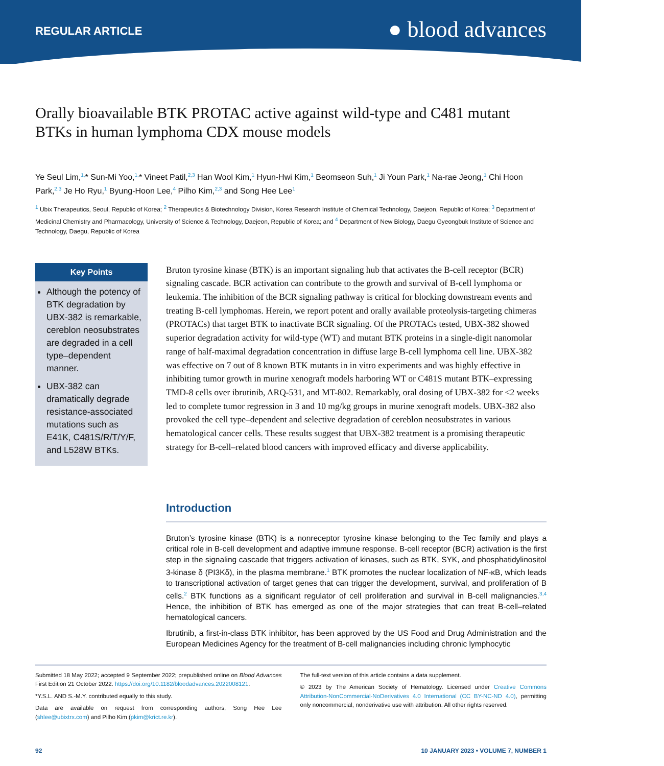REGULAR ARTICLE
● blood advances
Orally bioavailable BTK PROTAC active against wild-type and C481 mutant BTKs in human lymphoma CDX mouse models
Ye Seul Lim,<sup>1,</sup>* Sun-Mi Yoo,<sup>1,</sup>* Vineet Patil,<sup>2,3</sup> Han Wool Kim,<sup>1</sup> Hyun-Hwi Kim,<sup>1</sup> Beomseon Suh,<sup>1</sup> Ji Youn Park,<sup>1</sup> Na-rae Jeong,<sup>1</sup> Chi Hoon Park,<sup>2,3</sup> Je Ho Ryu,<sup>1</sup> Byung-Hoon Lee,<sup>4</sup> Pilho Kim,<sup>2,3</sup> and Song Hee Lee<sup>1</sup>
<sup>1</sup> Ubix Therapeutics, Seoul, Republic of Korea; <sup>2</sup> Therapeutics & Biotechnology Division, Korea Research Institute of Chemical Technology, Daejeon, Republic of Korea; <sup>3</sup> Department of Medicinal Chemistry and Pharmacology, University of Science & Technology, Daejeon, Republic of Korea; and <sup>4</sup> Department of New Biology, Daegu Gyeongbuk Institute of Science and Technology, Daegu, Republic of Korea
Key Points
Although the potency of BTK degradation by UBX-382 is remarkable, cereblon neosubstrates are degraded in a cell type–dependent manner.
UBX-382 can dramatically degrade resistance-associated mutations such as E41K, C481S/R/T/Y/F, and L528W BTKs.
Bruton tyrosine kinase (BTK) is an important signaling hub that activates the B-cell receptor (BCR) signaling cascade. BCR activation can contribute to the growth and survival of B-cell lymphoma or leukemia. The inhibition of the BCR signaling pathway is critical for blocking downstream events and treating B-cell lymphomas. Herein, we report potent and orally available proteolysis-targeting chimeras (PROTACs) that target BTK to inactivate BCR signaling. Of the PROTACs tested, UBX-382 showed superior degradation activity for wild-type (WT) and mutant BTK proteins in a single-digit nanomolar range of half-maximal degradation concentration in diffuse large B-cell lymphoma cell line. UBX-382 was effective on 7 out of 8 known BTK mutants in in vitro experiments and was highly effective in inhibiting tumor growth in murine xenograft models harboring WT or C481S mutant BTK–expressing TMD-8 cells over ibrutinib, ARQ-531, and MT-802. Remarkably, oral dosing of UBX-382 for <2 weeks led to complete tumor regression in 3 and 10 mg/kg groups in murine xenograft models. UBX-382 also provoked the cell type–dependent and selective degradation of cereblon neosubstrates in various hematological cancer cells. These results suggest that UBX-382 treatment is a promising therapeutic strategy for B-cell–related blood cancers with improved efficacy and diverse applicability.
Introduction
Bruton’s tyrosine kinase (BTK) is a nonreceptor tyrosine kinase belonging to the Tec family and plays a critical role in B-cell development and adaptive immune response. B-cell receptor (BCR) activation is the first step in the signaling cascade that triggers activation of kinases, such as BTK, SYK, and phosphatidylinositol 3-kinase δ (PI3Kδ), in the plasma membrane.<sup>1</sup> BTK promotes the nuclear localization of NF-κB, which leads to transcriptional activation of target genes that can trigger the development, survival, and proliferation of B cells.<sup>2</sup> BTK functions as a significant regulator of cell proliferation and survival in B-cell malignancies.<sup>3,4</sup> Hence, the inhibition of BTK has emerged as one of the major strategies that can treat B-cell–related hematological cancers.
Ibrutinib, a first-in-class BTK inhibitor, has been approved by the US Food and Drug Administration and the European Medicines Agency for the treatment of B-cell malignancies including chronic lymphocytic
Submitted 18 May 2022; accepted 9 September 2022; prepublished online on Blood Advances First Edition 21 October 2022. https://doi.org/10.1182/bloodadvances.2022008121.
*Y.S.L. AND S.-M.Y. contributed equally to this study.
Data are available on request from corresponding authors, Song Hee Lee (shlee@ubixtrx.com) and Pilho Kim (pkim@krict.re.kr).
The full-text version of this article contains a data supplement.
© 2023 by The American Society of Hematology. Licensed under Creative Commons Attribution-NonCommercial-NoDerivatives 4.0 International (CC BY-NC-ND 4.0), permitting only noncommercial, nonderivative use with attribution. All other rights reserved.
92 10 JANUARY 2023 • VOLUME 7, NUMBER 1